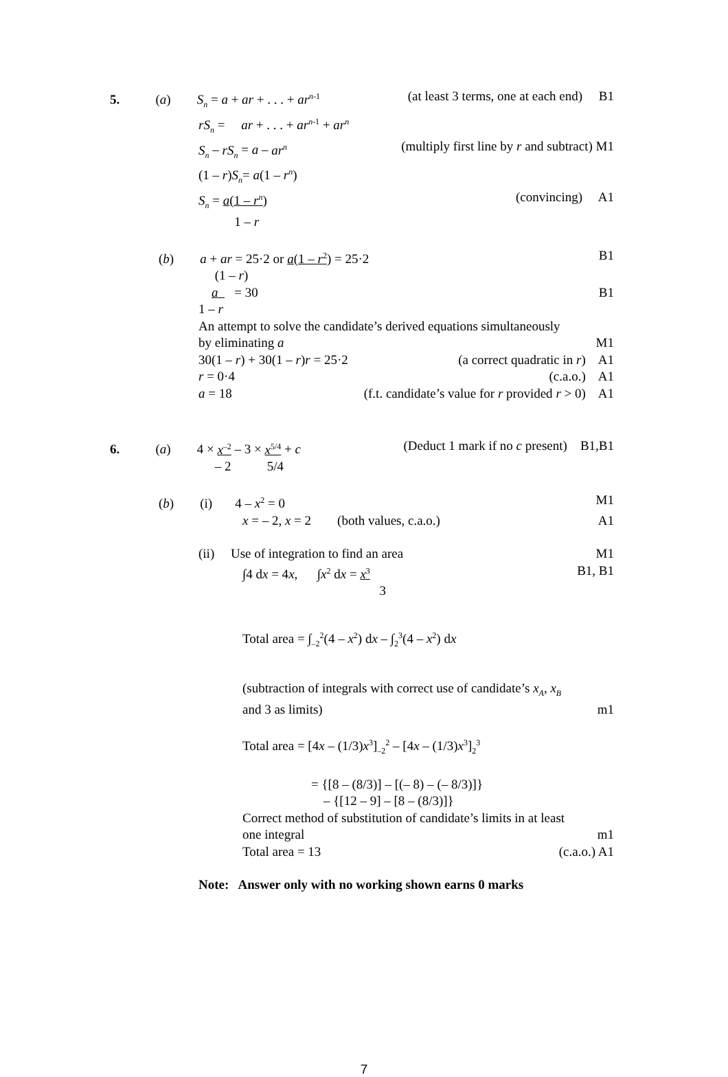5. (a) S<sub>n</sub> = a + ar + . . . + ar<sup>n</sup><sup>-1</sup> (at least 3 terms, one at each end) B1
rS<sub>n</sub> = ar + . . . + ar<sup>n</sup><sup>-1</sup> + ar<sup>n</sup>
S<sub>n</sub> – rS<sub>n</sub> = a – ar<sup>n</sup> (multiply first line by r and subtract) M1
(1 – r)S<sub>n</sub>= a(1 – r<sup>n</sup>)
S<sub>n</sub> = a(1 – r<sup>n</sup>) (convincing) A1
1 – r
(b) a + ar = 25·2 or a(1 – r<sup>2</sup>) = 25·2 B1
(1 – r)
a = 30 B1
1 – r
An attempt to solve the candidate’s derived equations simultaneously
by eliminating a M1
30(1 – r) + 30(1 – r)r = 25·2 (a correct quadratic in r) A1
r = 0·4 (c.a.o.) A1
a = 18 (f.t. candidate’s value for r provided r > 0) A1
6. (a) 4 × x<sup>–2</sup> – 3 × x<sup>5/4</sup> + c (Deduct 1 mark if no c present) B1,B1
– 2 5/4
(b) (i) 4 – x<sup>2</sup> = 0 M1
x = – 2, x = 2 (both values, c.a.o.) A1
(ii) Use of integration to find an area M1
∫4 dx = 4x, ∫x<sup>2</sup> dx = x<sup>3</sup> B1, B1
3
Total area = ∫<sub>–2</sub><sup>2</sup>(4 – x<sup>2</sup>) dx – ∫<sub>2</sub><sup>3</sup>(4 – x<sup>2</sup>) dx
(subtraction of integrals with correct use of candidate’s x<sub>A</sub>, x<sub>B</sub>
and 3 as limits) m1
Total area = [4x – (1/3)x<sup>3</sup>]<sub>–2</sub><sup>2</sup> – [4x – (1/3)x<sup>3</sup>]<sub>2</sub><sup>3</sup>
= {[8 – (8/3)] – [(– 8) – (– 8/3)]}
– {[12 – 9] – [8 – (8/3)]}
Correct method of substitution of candidate’s limits in at least
one integral m1
Total area = 13 (c.a.o.) A1
Note: Answer only with no working shown earns 0 marks
7